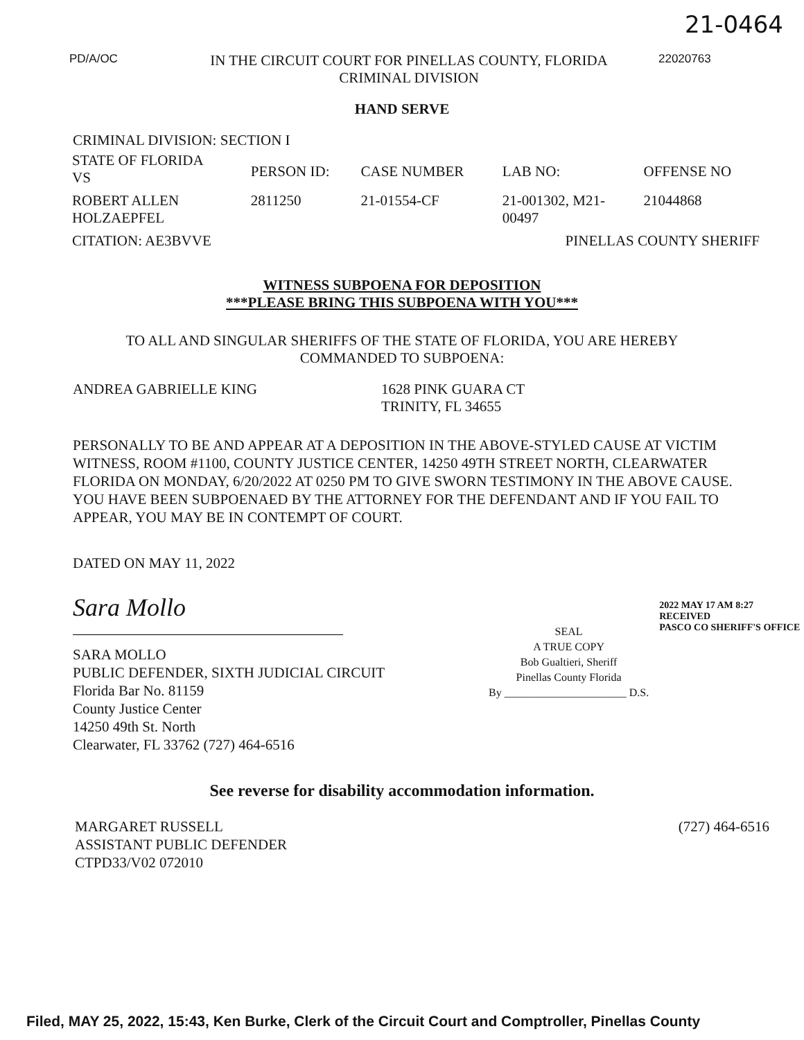21-0464
PD/A/OC
IN THE CIRCUIT COURT FOR PINELLAS COUNTY, FLORIDA
CRIMINAL DIVISION
22020763
HAND SERVE
CRIMINAL DIVISION: SECTION I
| STATE OF FLORIDA VS | PERSON ID: | CASE NUMBER | LAB NO: | OFFENSE NO |
| ROBERT ALLEN HOLZAEPFEL | 2811250 | 21-01554-CF | 21-001302, M21- 00497 | 21044868 |
| CITATION: AE3BVVE | | | PINELLAS COUNTY SHERIFF | |
WITNESS SUBPOENA FOR DEPOSITION
***PLEASE BRING THIS SUBPOENA WITH YOU***
TO ALL AND SINGULAR SHERIFFS OF THE STATE OF FLORIDA, YOU ARE HEREBY
COMMANDED TO SUBPOENA:
ANDREA GABRIELLE KING 1628 PINK GUARA CT
TRINITY, FL 34655
PERSONALLY TO BE AND APPEAR AT A DEPOSITION IN THE ABOVE-STYLED CAUSE AT VICTIM WITNESS, ROOM #1100, COUNTY JUSTICE CENTER, 14250 49TH STREET NORTH, CLEARWATER FLORIDA ON MONDAY, 6/20/2022 AT 0250 PM TO GIVE SWORN TESTIMONY IN THE ABOVE CAUSE. YOU HAVE BEEN SUBPOENAED BY THE ATTORNEY FOR THE DEFENDANT AND IF YOU FAIL TO APPEAR, YOU MAY BE IN CONTEMPT OF COURT.
DATED ON MAY 11, 2022
Sara Mollo
SARA MOLLO
PUBLIC DEFENDER, SIXTH JUDICIAL CIRCUIT
Florida Bar No. 81159
County Justice Center
14250 49th St. North
Clearwater, FL 33762 (727) 464-6516
SEAL
A TRUE COPY
Bob Gualtieri, Sheriff
Pinellas County Florida
By ______________________ D.S.
2022 MAY 17 AM 8:27
RECEIVED
PASCO CO SHERIFF'S OFFICE
See reverse for disability accommodation information.
MARGARET RUSSELL
ASSISTANT PUBLIC DEFENDER
CTPD33/V02 072010
(727) 464-6516
Filed, MAY 25, 2022, 15:43, Ken Burke, Clerk of the Circuit Court and Comptroller, Pinellas County